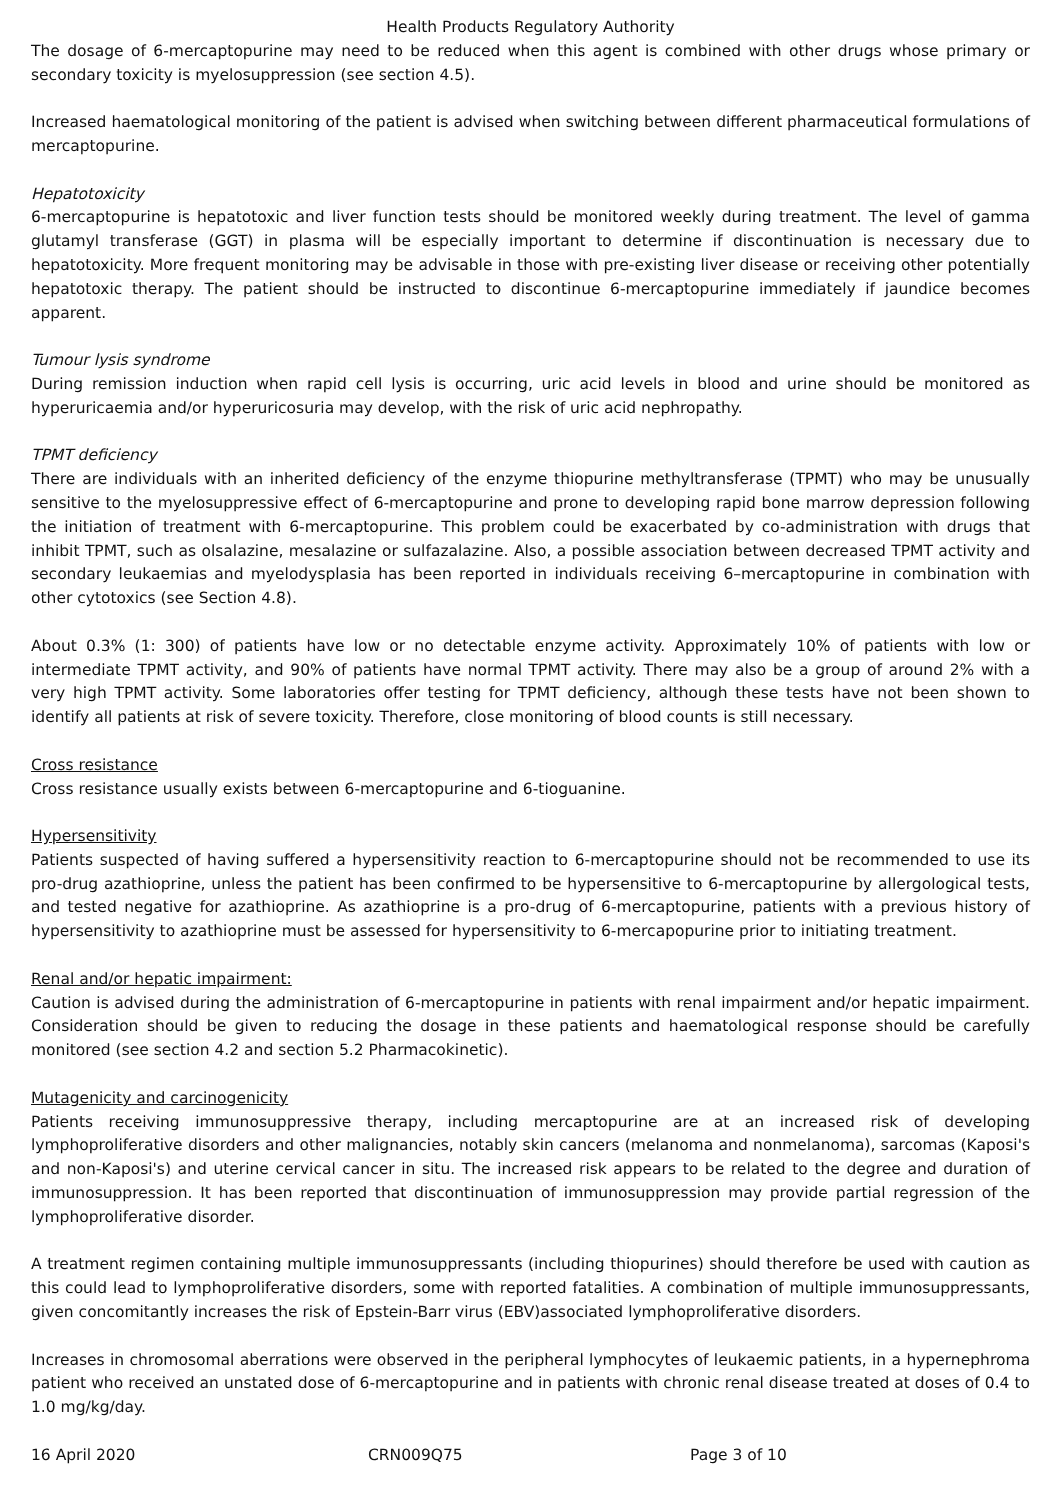Health Products Regulatory Authority
The dosage of 6-mercaptopurine may need to be reduced when this agent is combined with other drugs whose primary or secondary toxicity is myelosuppression (see section 4.5).
Increased haematological monitoring of the patient is advised when switching between different pharmaceutical formulations of mercaptopurine.
Hepatotoxicity
6-mercaptopurine is hepatotoxic and liver function tests should be monitored weekly during treatment. The level of gamma glutamyl transferase (GGT) in plasma will be especially important to determine if discontinuation is necessary due to hepatotoxicity. More frequent monitoring may be advisable in those with pre-existing liver disease or receiving other potentially hepatotoxic therapy. The patient should be instructed to discontinue 6-mercaptopurine immediately if jaundice becomes apparent.
Tumour lysis syndrome
During remission induction when rapid cell lysis is occurring, uric acid levels in blood and urine should be monitored as hyperuricaemia and/or hyperuricosuria may develop, with the risk of uric acid nephropathy.
TPMT deficiency
There are individuals with an inherited deficiency of the enzyme thiopurine methyltransferase (TPMT) who may be unusually sensitive to the myelosuppressive effect of 6-mercaptopurine and prone to developing rapid bone marrow depression following the initiation of treatment with 6-mercaptopurine. This problem could be exacerbated by co-administration with drugs that inhibit TPMT, such as olsalazine, mesalazine or sulfazalazine. Also, a possible association between decreased TPMT activity and secondary leukaemias and myelodysplasia has been reported in individuals receiving 6–mercaptopurine in combination with other cytotoxics (see Section 4.8).
About 0.3% (1: 300) of patients have low or no detectable enzyme activity. Approximately 10% of patients with low or intermediate TPMT activity, and 90% of patients have normal TPMT activity. There may also be a group of around 2% with a very high TPMT activity. Some laboratories offer testing for TPMT deficiency, although these tests have not been shown to identify all patients at risk of severe toxicity. Therefore, close monitoring of blood counts is still necessary.
Cross resistance
Cross resistance usually exists between 6-mercaptopurine and 6-tioguanine.
Hypersensitivity
Patients suspected of having suffered a hypersensitivity reaction to 6-mercaptopurine should not be recommended to use its pro-drug azathioprine, unless the patient has been confirmed to be hypersensitive to 6-mercaptopurine by allergological tests, and tested negative for azathioprine. As azathioprine is a pro-drug of 6-mercaptopurine, patients with a previous history of hypersensitivity to azathioprine must be assessed for hypersensitivity to 6-mercapopurine prior to initiating treatment.
Renal and/or hepatic impairment:
Caution is advised during the administration of 6-mercaptopurine in patients with renal impairment and/or hepatic impairment. Consideration should be given to reducing the dosage in these patients and haematological response should be carefully monitored (see section 4.2 and section 5.2 Pharmacokinetic).
Mutagenicity and carcinogenicity
Patients receiving immunosuppressive therapy, including mercaptopurine are at an increased risk of developing lymphoproliferative disorders and other malignancies, notably skin cancers (melanoma and nonmelanoma), sarcomas (Kaposi's and non-Kaposi's) and uterine cervical cancer in situ. The increased risk appears to be related to the degree and duration of immunosuppression. It has been reported that discontinuation of immunosuppression may provide partial regression of the lymphoproliferative disorder.
A treatment regimen containing multiple immunosuppressants (including thiopurines) should therefore be used with caution as this could lead to lymphoproliferative disorders, some with reported fatalities. A combination of multiple immunosuppressants, given concomitantly increases the risk of Epstein-Barr virus (EBV)associated lymphoproliferative disorders.
Increases in chromosomal aberrations were observed in the peripheral lymphocytes of leukaemic patients, in a hypernephroma patient who received an unstated dose of 6-mercaptopurine and in patients with chronic renal disease treated at doses of 0.4 to 1.0 mg/kg/day.
16 April 2020 CRN009Q75 Page 3 of 10